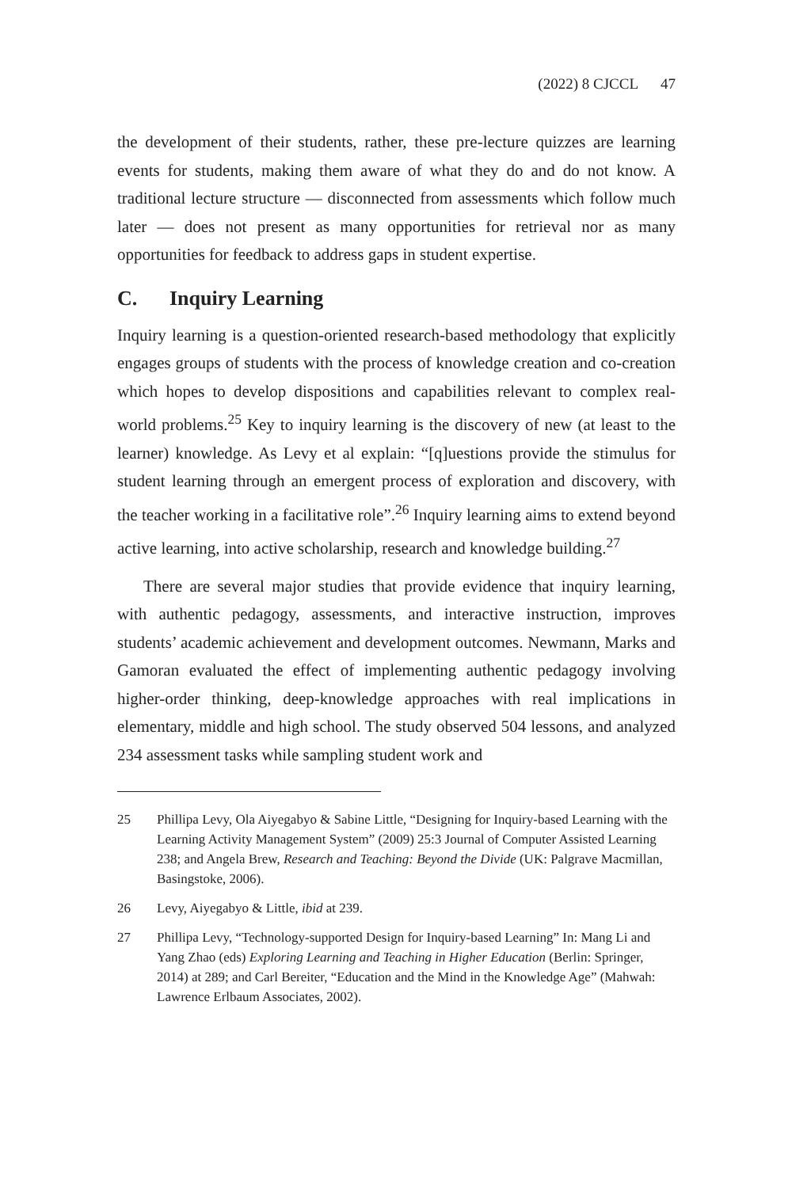(2022) 8 CJCCL 47
the development of their students, rather, these pre-lecture quizzes are learning events for students, making them aware of what they do and do not know. A traditional lecture structure — disconnected from assessments which follow much later — does not present as many opportunities for retrieval nor as many opportunities for feedback to address gaps in student expertise.
C. Inquiry Learning
Inquiry learning is a question-oriented research-based methodology that explicitly engages groups of students with the process of knowledge creation and co-creation which hopes to develop dispositions and capabilities relevant to complex real-world problems.<sup>25</sup> Key to inquiry learning is the discovery of new (at least to the learner) knowledge. As Levy et al explain: “[q]uestions provide the stimulus for student learning through an emergent process of exploration and discovery, with the teacher working in a facilitative role”.<sup>26</sup> Inquiry learning aims to extend beyond active learning, into active scholarship, research and knowledge building.<sup>27</sup>
There are several major studies that provide evidence that inquiry learning, with authentic pedagogy, assessments, and interactive instruction, improves students’ academic achievement and development outcomes. Newmann, Marks and Gamoran evaluated the effect of implementing authentic pedagogy involving higher-order thinking, deep-knowledge approaches with real implications in elementary, middle and high school. The study observed 504 lessons, and analyzed 234 assessment tasks while sampling student work and
25 Phillipa Levy, Ola Aiyegabyo & Sabine Little, “Designing for Inquiry-based Learning with the Learning Activity Management System” (2009) 25:3 Journal of Computer Assisted Learning 238; and Angela Brew, Research and Teaching: Beyond the Divide (UK: Palgrave Macmillan, Basingstoke, 2006).
26 Levy, Aiyegabyo & Little, ibid at 239.
27 Phillipa Levy, “Technology-supported Design for Inquiry-based Learning” In: Mang Li and Yang Zhao (eds) Exploring Learning and Teaching in Higher Education (Berlin: Springer, 2014) at 289; and Carl Bereiter, “Education and the Mind in the Knowledge Age” (Mahwah: Lawrence Erlbaum Associates, 2002).